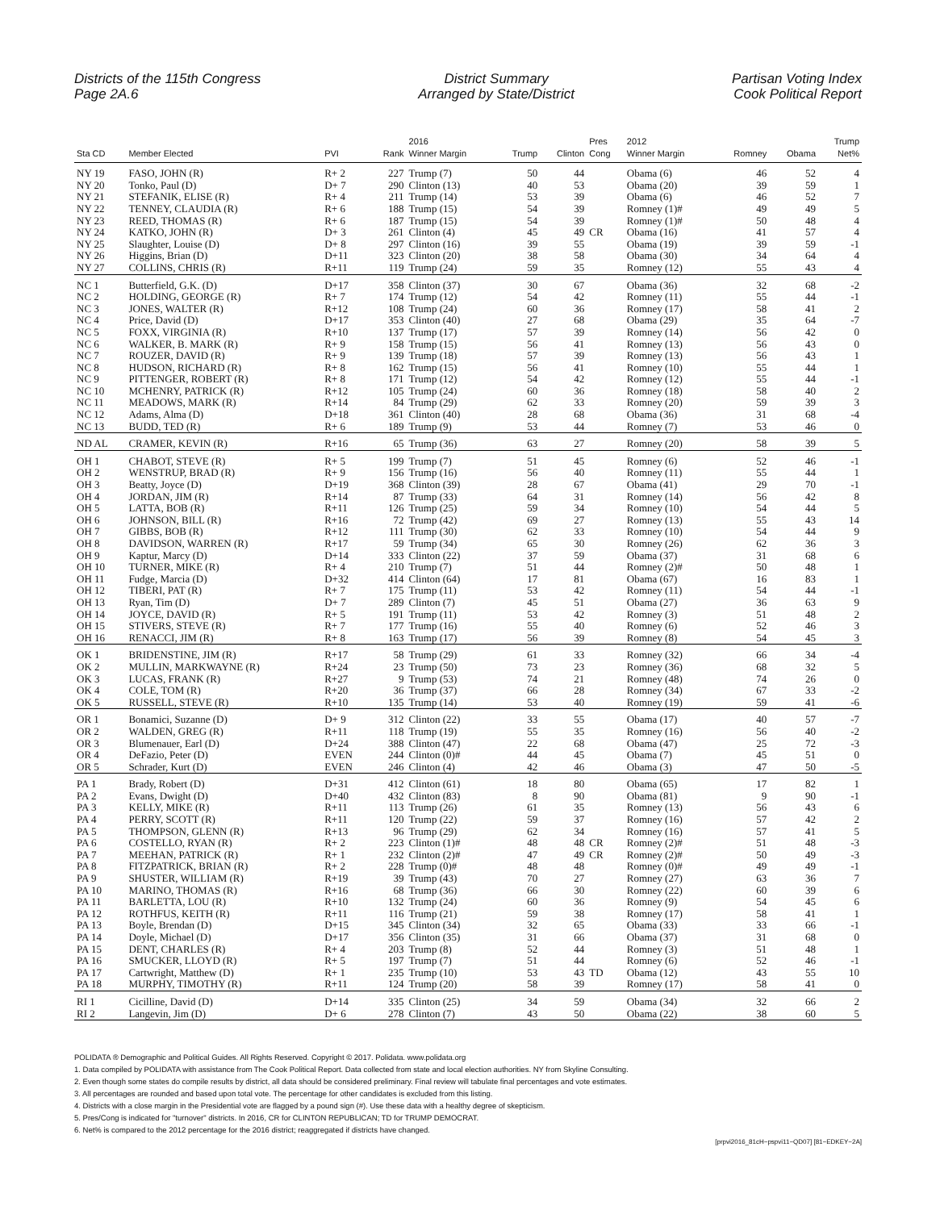Districts of the 115th Congress
Page 2A.6
District Summary
Arranged by State/District
Partisan Voting Index
Cook Political Report
| Sta CD | Member Elected | PVI | Rank | 2016 Winner Margin | Trump | Clinton | Pres Cong | 2012 Winner Margin | Romney | Obama | Trump Net% |
| --- | --- | --- | --- | --- | --- | --- | --- | --- | --- | --- | --- |
| NY 19 | FASO, JOHN (R) | R+ 2 | 227 | Trump (7) | 50 | 44 | | Obama (6) | 46 | 52 | 4 |
| NY 20 | Tonko, Paul (D) | D+ 7 | 290 | Clinton (13) | 40 | 53 | | Obama (20) | 39 | 59 | 1 |
| NY 21 | STEFANIK, ELISE (R) | R+ 4 | 211 | Trump (14) | 53 | 39 | | Obama (6) | 46 | 52 | 7 |
| NY 22 | TENNEY, CLAUDIA (R) | R+ 6 | 188 | Trump (15) | 54 | 39 | | Romney (1)# | 49 | 49 | 5 |
| NY 23 | REED, THOMAS (R) | R+ 6 | 187 | Trump (15) | 54 | 39 | | Romney (1)# | 50 | 48 | 4 |
| NY 24 | KATKO, JOHN (R) | D+ 3 | 261 | Clinton (4) | 45 | 49 | CR | Obama (16) | 41 | 57 | 4 |
| NY 25 | Slaughter, Louise (D) | D+ 8 | 297 | Clinton (16) | 39 | 55 | | Obama (19) | 39 | 59 | -1 |
| NY 26 | Higgins, Brian (D) | D+11 | 323 | Clinton (20) | 38 | 58 | | Obama (30) | 34 | 64 | 4 |
| NY 27 | COLLINS, CHRIS (R) | R+11 | 119 | Trump (24) | 59 | 35 | | Romney (12) | 55 | 43 | 4 |
| NC 1 | Butterfield, G.K. (D) | D+17 | 358 | Clinton (37) | 30 | 67 | | Obama (36) | 32 | 68 | -2 |
| NC 2 | HOLDING, GEORGE (R) | R+ 7 | 174 | Trump (12) | 54 | 42 | | Romney (11) | 55 | 44 | -1 |
| NC 3 | JONES, WALTER (R) | R+12 | 108 | Trump (24) | 60 | 36 | | Romney (17) | 58 | 41 | 2 |
| NC 4 | Price, David (D) | D+17 | 353 | Clinton (40) | 27 | 68 | | Obama (29) | 35 | 64 | -7 |
| NC 5 | FOXX, VIRGINIA (R) | R+10 | 137 | Trump (17) | 57 | 39 | | Romney (14) | 56 | 42 | 0 |
| NC 6 | WALKER, B. MARK (R) | R+ 9 | 158 | Trump (15) | 56 | 41 | | Romney (13) | 56 | 43 | 0 |
| NC 7 | ROUZER, DAVID (R) | R+ 9 | 139 | Trump (18) | 57 | 39 | | Romney (13) | 56 | 43 | 1 |
| NC 8 | HUDSON, RICHARD (R) | R+ 8 | 162 | Trump (15) | 56 | 41 | | Romney (10) | 55 | 44 | 1 |
| NC 9 | PITTENGER, ROBERT (R) | R+ 8 | 171 | Trump (12) | 54 | 42 | | Romney (12) | 55 | 44 | -1 |
| NC 10 | MCHENRY, PATRICK (R) | R+12 | 105 | Trump (24) | 60 | 36 | | Romney (18) | 58 | 40 | 2 |
| NC 11 | MEADOWS, MARK (R) | R+14 | 84 | Trump (29) | 62 | 33 | | Romney (20) | 59 | 39 | 3 |
| NC 12 | Adams, Alma (D) | D+18 | 361 | Clinton (40) | 28 | 68 | | Obama (36) | 31 | 68 | -4 |
| NC 13 | BUDD, TED (R) | R+ 6 | 189 | Trump (9) | 53 | 44 | | Romney (7) | 53 | 46 | 0 |
| ND AL | CRAMER, KEVIN (R) | R+16 | 65 | Trump (36) | 63 | 27 | | Romney (20) | 58 | 39 | 5 |
| OH 1 | CHABOT, STEVE (R) | R+ 5 | 199 | Trump (7) | 51 | 45 | | Romney (6) | 52 | 46 | -1 |
| OH 2 | WENSTRUP, BRAD (R) | R+ 9 | 156 | Trump (16) | 56 | 40 | | Romney (11) | 55 | 44 | 1 |
| OH 3 | Beatty, Joyce (D) | D+19 | 368 | Clinton (39) | 28 | 67 | | Obama (41) | 29 | 70 | -1 |
| OH 4 | JORDAN, JIM (R) | R+14 | 87 | Trump (33) | 64 | 31 | | Romney (14) | 56 | 42 | 8 |
| OH 5 | LATTA, BOB (R) | R+11 | 126 | Trump (25) | 59 | 34 | | Romney (10) | 54 | 44 | 5 |
| OH 6 | JOHNSON, BILL (R) | R+16 | 72 | Trump (42) | 69 | 27 | | Romney (13) | 55 | 43 | 14 |
| OH 7 | GIBBS, BOB (R) | R+12 | 111 | Trump (30) | 62 | 33 | | Romney (10) | 54 | 44 | 9 |
| OH 8 | DAVIDSON, WARREN (R) | R+17 | 59 | Trump (34) | 65 | 30 | | Romney (26) | 62 | 36 | 3 |
| OH 9 | Kaptur, Marcy (D) | D+14 | 333 | Clinton (22) | 37 | 59 | | Obama (37) | 31 | 68 | 6 |
| OH 10 | TURNER, MIKE (R) | R+ 4 | 210 | Trump (7) | 51 | 44 | | Romney (2)# | 50 | 48 | 1 |
| OH 11 | Fudge, Marcia (D) | D+32 | 414 | Clinton (64) | 17 | 81 | | Obama (67) | 16 | 83 | 1 |
| OH 12 | TIBERI, PAT (R) | R+ 7 | 175 | Trump (11) | 53 | 42 | | Romney (11) | 54 | 44 | -1 |
| OH 13 | Ryan, Tim (D) | D+ 7 | 289 | Clinton (7) | 45 | 51 | | Obama (27) | 36 | 63 | 9 |
| OH 14 | JOYCE, DAVID (R) | R+ 5 | 191 | Trump (11) | 53 | 42 | | Romney (3) | 51 | 48 | 2 |
| OH 15 | STIVERS, STEVE (R) | R+ 7 | 177 | Trump (16) | 55 | 40 | | Romney (6) | 52 | 46 | 3 |
| OH 16 | RENACCI, JIM (R) | R+ 8 | 163 | Trump (17) | 56 | 39 | | Romney (8) | 54 | 45 | 3 |
| OK 1 | BRIDENSTINE, JIM (R) | R+17 | 58 | Trump (29) | 61 | 33 | | Romney (32) | 66 | 34 | -4 |
| OK 2 | MULLIN, MARKWAYNE (R) | R+24 | 23 | Trump (50) | 73 | 23 | | Romney (36) | 68 | 32 | 5 |
| OK 3 | LUCAS, FRANK (R) | R+27 | 9 | Trump (53) | 74 | 21 | | Romney (48) | 74 | 26 | 0 |
| OK 4 | COLE, TOM (R) | R+20 | 36 | Trump (37) | 66 | 28 | | Romney (34) | 67 | 33 | -2 |
| OK 5 | RUSSELL, STEVE (R) | R+10 | 135 | Trump (14) | 53 | 40 | | Romney (19) | 59 | 41 | -6 |
| OR 1 | Bonamici, Suzanne (D) | D+ 9 | 312 | Clinton (22) | 33 | 55 | | Obama (17) | 40 | 57 | -7 |
| OR 2 | WALDEN, GREG (R) | R+11 | 118 | Trump (19) | 55 | 35 | | Romney (16) | 56 | 40 | -2 |
| OR 3 | Blumenauer, Earl (D) | D+24 | 388 | Clinton (47) | 22 | 68 | | Obama (47) | 25 | 72 | -3 |
| OR 4 | DeFazio, Peter (D) | EVEN | 244 | Clinton (0)# | 44 | 45 | | Obama (7) | 45 | 51 | 0 |
| OR 5 | Schrader, Kurt (D) | EVEN | 246 | Clinton (4) | 42 | 46 | | Obama (3) | 47 | 50 | -5 |
| PA 1 | Brady, Robert (D) | D+31 | 412 | Clinton (61) | 18 | 80 | | Obama (65) | 17 | 82 | 1 |
| PA 2 | Evans, Dwight (D) | D+40 | 432 | Clinton (83) | 8 | 90 | | Obama (81) | 9 | 90 | -1 |
| PA 3 | KELLY, MIKE (R) | R+11 | 113 | Trump (26) | 61 | 35 | | Romney (13) | 56 | 43 | 6 |
| PA 4 | PERRY, SCOTT (R) | R+11 | 120 | Trump (22) | 59 | 37 | | Romney (16) | 57 | 42 | 2 |
| PA 5 | THOMPSON, GLENN (R) | R+13 | 96 | Trump (29) | 62 | 34 | | Romney (16) | 57 | 41 | 5 |
| PA 6 | COSTELLO, RYAN (R) | R+ 2 | 223 | Clinton (1)# | 48 | 48 | CR | Romney (2)# | 51 | 48 | -3 |
| PA 7 | MEEHAN, PATRICK (R) | R+ 1 | 232 | Clinton (2)# | 47 | 49 | CR | Romney (2)# | 50 | 49 | -3 |
| PA 8 | FITZPATRICK, BRIAN (R) | R+ 2 | 228 | Trump (0)# | 48 | 48 | | Romney (0)# | 49 | 49 | -1 |
| PA 9 | SHUSTER, WILLIAM (R) | R+19 | 39 | Trump (43) | 70 | 27 | | Romney (27) | 63 | 36 | 7 |
| PA 10 | MARINO, THOMAS (R) | R+16 | 68 | Trump (36) | 66 | 30 | | Romney (22) | 60 | 39 | 6 |
| PA 11 | BARLETTA, LOU (R) | R+10 | 132 | Trump (24) | 60 | 36 | | Romney (9) | 54 | 45 | 6 |
| PA 12 | ROTHFUS, KEITH (R) | R+11 | 116 | Trump (21) | 59 | 38 | | Romney (17) | 58 | 41 | 1 |
| PA 13 | Boyle, Brendan (D) | D+15 | 345 | Clinton (34) | 32 | 65 | | Obama (33) | 33 | 66 | -1 |
| PA 14 | Doyle, Michael (D) | D+17 | 356 | Clinton (35) | 31 | 66 | | Obama (37) | 31 | 68 | 0 |
| PA 15 | DENT, CHARLES (R) | R+ 4 | 203 | Trump (8) | 52 | 44 | | Romney (3) | 51 | 48 | 1 |
| PA 16 | SMUCKER, LLOYD (R) | R+ 5 | 197 | Trump (7) | 51 | 44 | | Romney (6) | 52 | 46 | -1 |
| PA 17 | Cartwright, Matthew (D) | R+ 1 | 235 | Trump (10) | 53 | 43 | TD | Obama (12) | 43 | 55 | 10 |
| PA 18 | MURPHY, TIMOTHY (R) | R+11 | 124 | Trump (20) | 58 | 39 | | Romney (17) | 58 | 41 | 0 |
| RI 1 | Cicilline, David (D) | D+14 | 335 | Clinton (25) | 34 | 59 | | Obama (34) | 32 | 66 | 2 |
| RI 2 | Langevin, Jim (D) | D+ 6 | 278 | Clinton (7) | 43 | 50 | | Obama (22) | 38 | 60 | 5 |
POLIDATA ® Demographic and Political Guides. All Rights Reserved. Copyright © 2017. Polidata. www.polidata.org
1. Data compiled by POLIDATA with assistance from The Cook Political Report. Data collected from state and local election authorities. NY from Skyline Consulting.
2. Even though some states do compile results by district, all data should be considered preliminary. Final review will tabulate final percentages and vote estimates.
3. All percentages are rounded and based upon total vote. The percentage for other candidates is excluded from this listing.
4. Districts with a close margin in the Presidential vote are flagged by a pound sign (#). Use these data with a healthy degree of skepticism.
5. Pres/Cong is indicated for "turnover" districts. In 2016, CR for CLINTON REPUBLICAN; TD for TRUMP DEMOCRAT.
6. Net% is compared to the 2012 percentage for the 2016 district; reaggregated if districts have changed.
[prpvi2016_81cH−pspvi11−QD07] [81−EDKEY−2A]